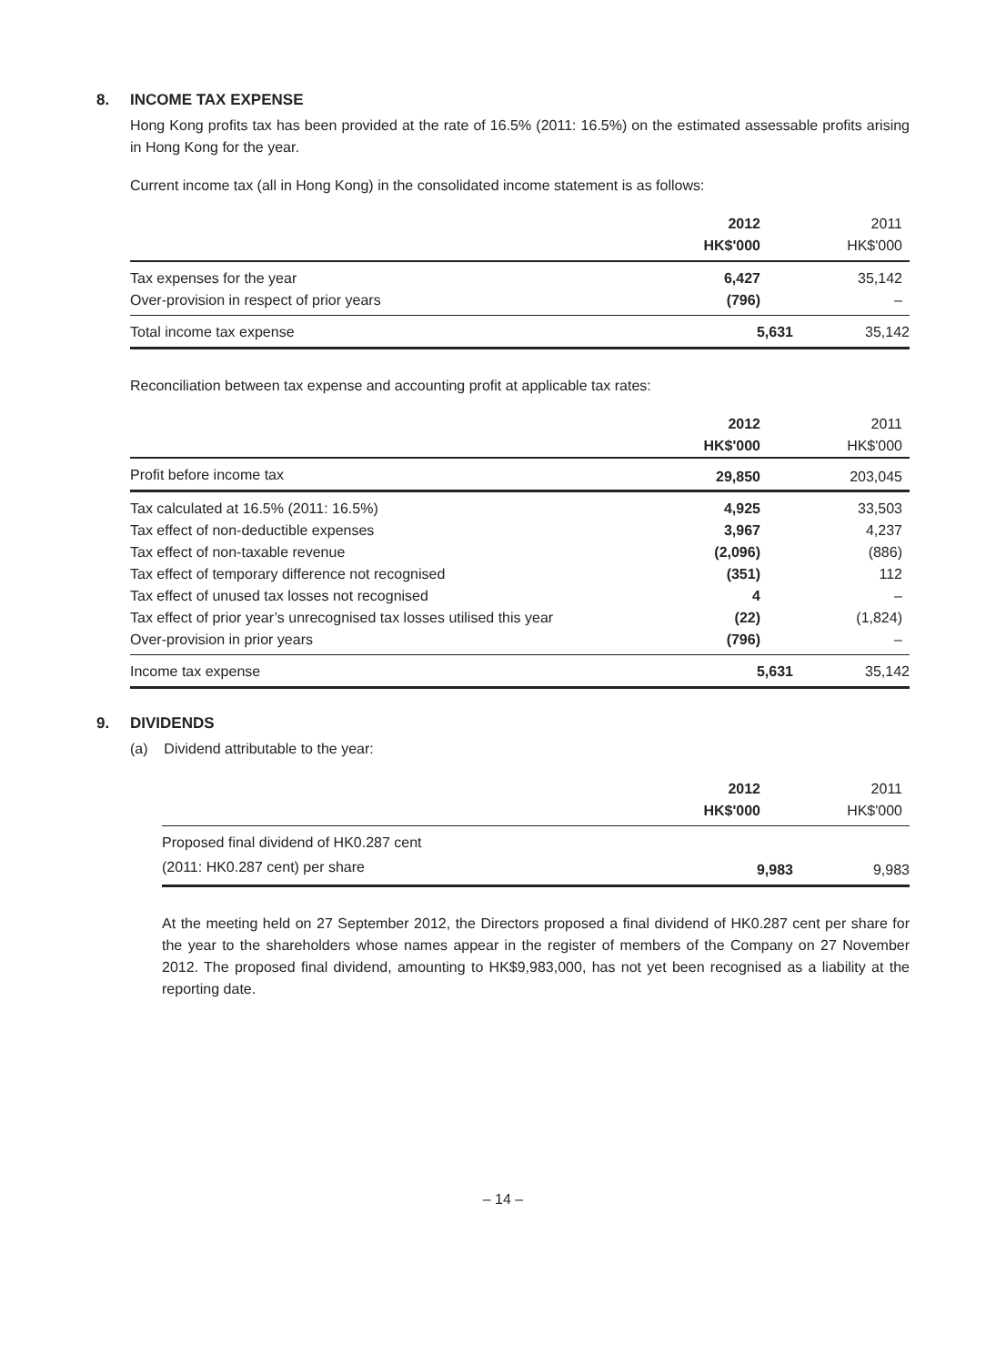8. INCOME TAX EXPENSE
Hong Kong profits tax has been provided at the rate of 16.5% (2011: 16.5%) on the estimated assessable profits arising in Hong Kong for the year.
Current income tax (all in Hong Kong) in the consolidated income statement is as follows:
| | 2012 | 2011 |
| --- | --- | --- |
| | HK$'000 | HK$'000 |
| Tax expenses for the year | 6,427 | 35,142 |
| Over-provision in respect of prior years | (796) | – |
| Total income tax expense | 5,631 | 35,142 |
Reconciliation between tax expense and accounting profit at applicable tax rates:
| | 2012 | 2011 |
| --- | --- | --- |
| | HK$'000 | HK$'000 |
| Profit before income tax | 29,850 | 203,045 |
| Tax calculated at 16.5% (2011: 16.5%) | 4,925 | 33,503 |
| Tax effect of non-deductible expenses | 3,967 | 4,237 |
| Tax effect of non-taxable revenue | (2,096) | (886) |
| Tax effect of temporary difference not recognised | (351) | 112 |
| Tax effect of unused tax losses not recognised | 4 | – |
| Tax effect of prior year’s unrecognised tax losses utilised this year | (22) | (1,824) |
| Over-provision in prior years | (796) | – |
| Income tax expense | 5,631 | 35,142 |
9. DIVIDENDS
(a) Dividend attributable to the year:
| | 2012 | 2011 |
| --- | --- | --- |
| | HK$'000 | HK$'000 |
| Proposed final dividend of HK0.287 cent | | |
| (2011: HK0.287 cent) per share | 9,983 | 9,983 |
At the meeting held on 27 September 2012, the Directors proposed a final dividend of HK0.287 cent per share for the year to the shareholders whose names appear in the register of members of the Company on 27 November 2012. The proposed final dividend, amounting to HK$9,983,000, has not yet been recognised as a liability at the reporting date.
– 14 –